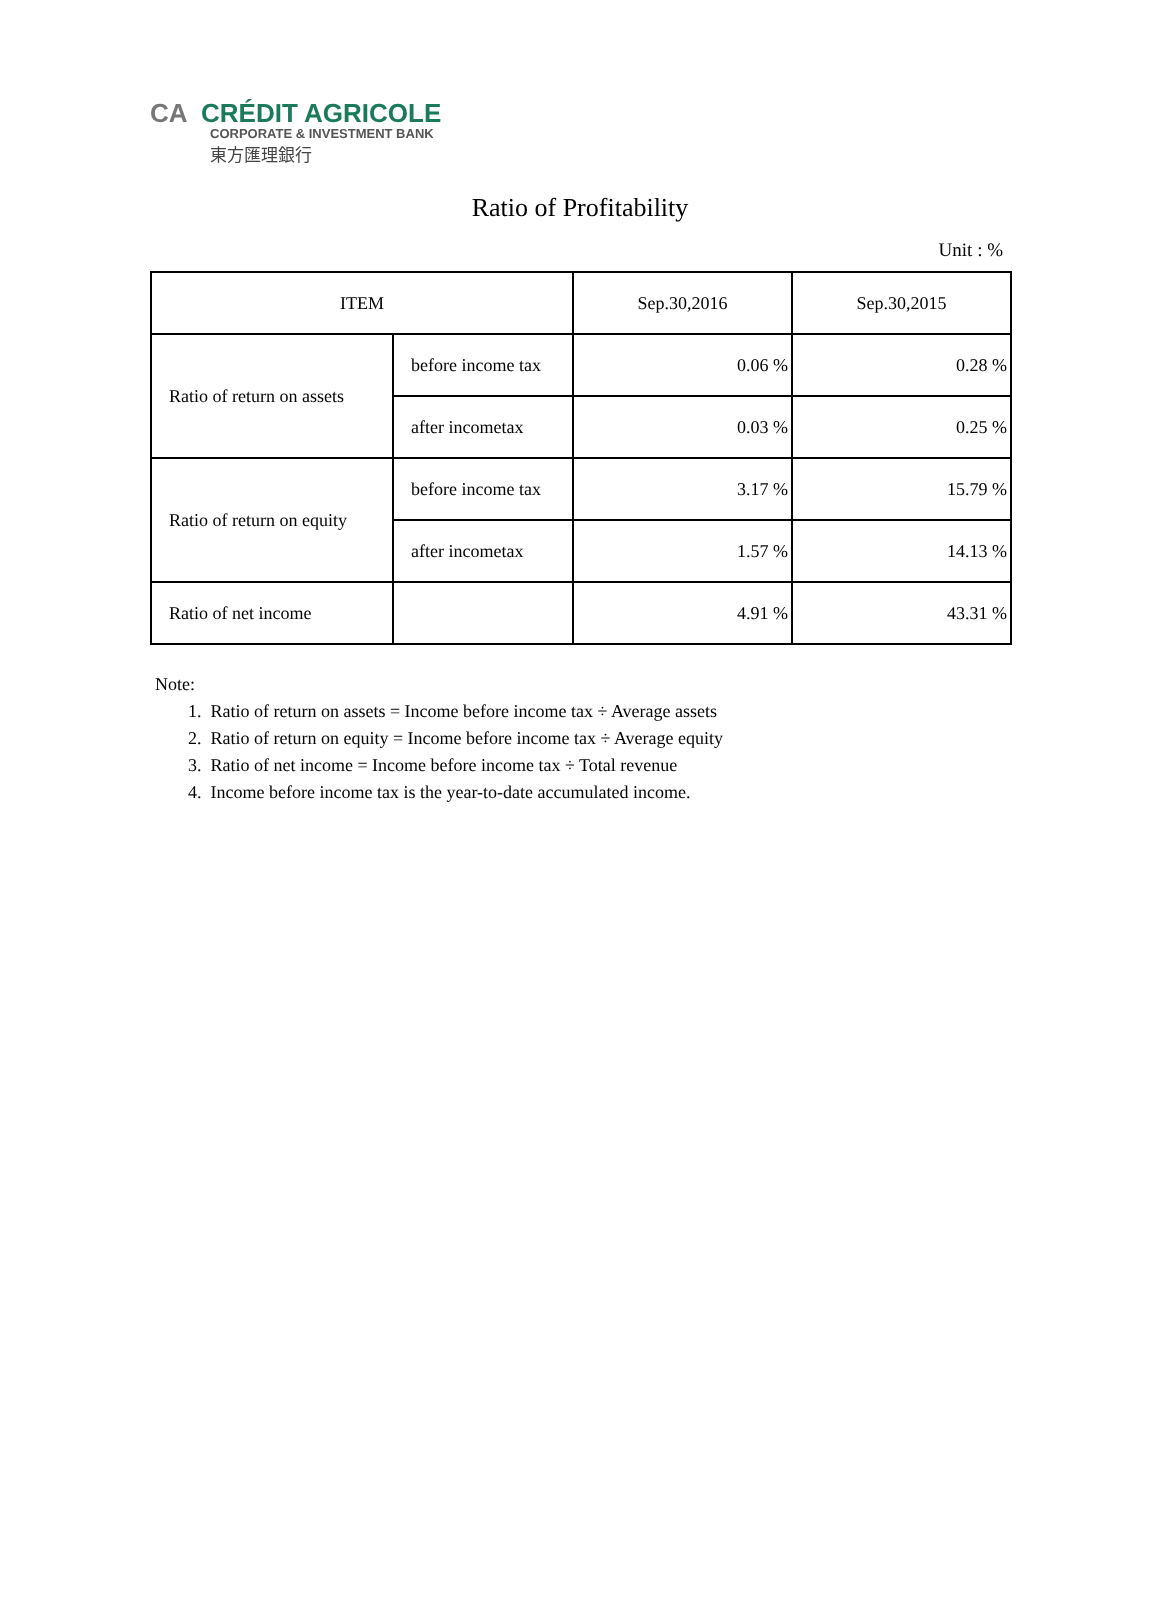CA CRÉDIT AGRICOLE
CORPORATE & INVESTMENT BANK
東方匯理銀行
Ratio of Profitability
Unit : %
| ITEM | | Sep.30,2016 | Sep.30,2015 |
| --- | --- | --- | --- |
| Ratio of return on assets | before income tax | 0.06 % | 0.28 % |
| | after incometax | 0.03 % | 0.25 % |
| Ratio of return on equity | before income tax | 3.17 % | 15.79 % |
| | after incometax | 1.57 % | 14.13 % |
| Ratio of net income | | 4.91 % | 43.31 % |
Note:
1. Ratio of return on assets = Income before income tax ÷ Average assets
2. Ratio of return on equity = Income before income tax ÷ Average equity
3. Ratio of net income = Income before income tax ÷ Total revenue
4. Income before income tax is the year-to-date accumulated income.